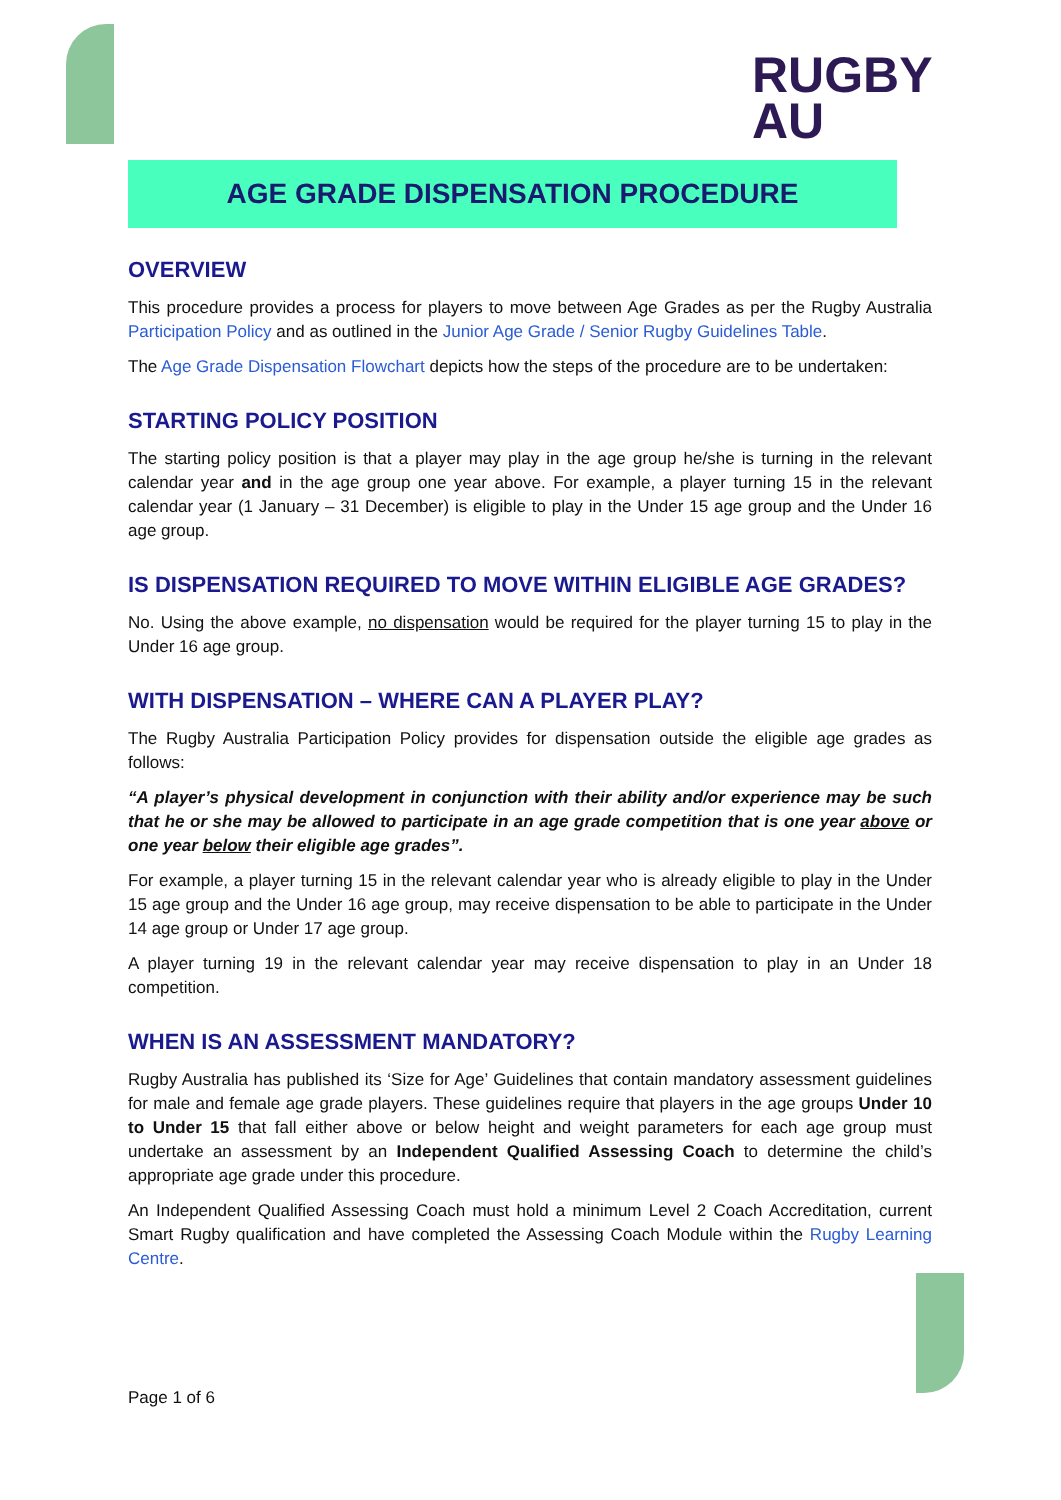RUGBY
AU
AGE GRADE DISPENSATION PROCEDURE
OVERVIEW
This procedure provides a process for players to move between Age Grades as per the Rugby Australia Participation Policy and as outlined in the Junior Age Grade / Senior Rugby Guidelines Table.
The Age Grade Dispensation Flowchart depicts how the steps of the procedure are to be undertaken:
STARTING POLICY POSITION
The starting policy position is that a player may play in the age group he/she is turning in the relevant calendar year and in the age group one year above. For example, a player turning 15 in the relevant calendar year (1 January – 31 December) is eligible to play in the Under 15 age group and the Under 16 age group.
IS DISPENSATION REQUIRED TO MOVE WITHIN ELIGIBLE AGE GRADES?
No. Using the above example, no dispensation would be required for the player turning 15 to play in the Under 16 age group.
WITH DISPENSATION – WHERE CAN A PLAYER PLAY?
The Rugby Australia Participation Policy provides for dispensation outside the eligible age grades as follows:
“A player’s physical development in conjunction with their ability and/or experience may be such that he or she may be allowed to participate in an age grade competition that is one year above or one year below their eligible age grades”.
For example, a player turning 15 in the relevant calendar year who is already eligible to play in the Under 15 age group and the Under 16 age group, may receive dispensation to be able to participate in the Under 14 age group or Under 17 age group.
A player turning 19 in the relevant calendar year may receive dispensation to play in an Under 18 competition.
WHEN IS AN ASSESSMENT MANDATORY?
Rugby Australia has published its ‘Size for Age’ Guidelines that contain mandatory assessment guidelines for male and female age grade players. These guidelines require that players in the age groups Under 10 to Under 15 that fall either above or below height and weight parameters for each age group must undertake an assessment by an Independent Qualified Assessing Coach to determine the child’s appropriate age grade under this procedure.
An Independent Qualified Assessing Coach must hold a minimum Level 2 Coach Accreditation, current Smart Rugby qualification and have completed the Assessing Coach Module within the Rugby Learning Centre.
Page 1 of 6